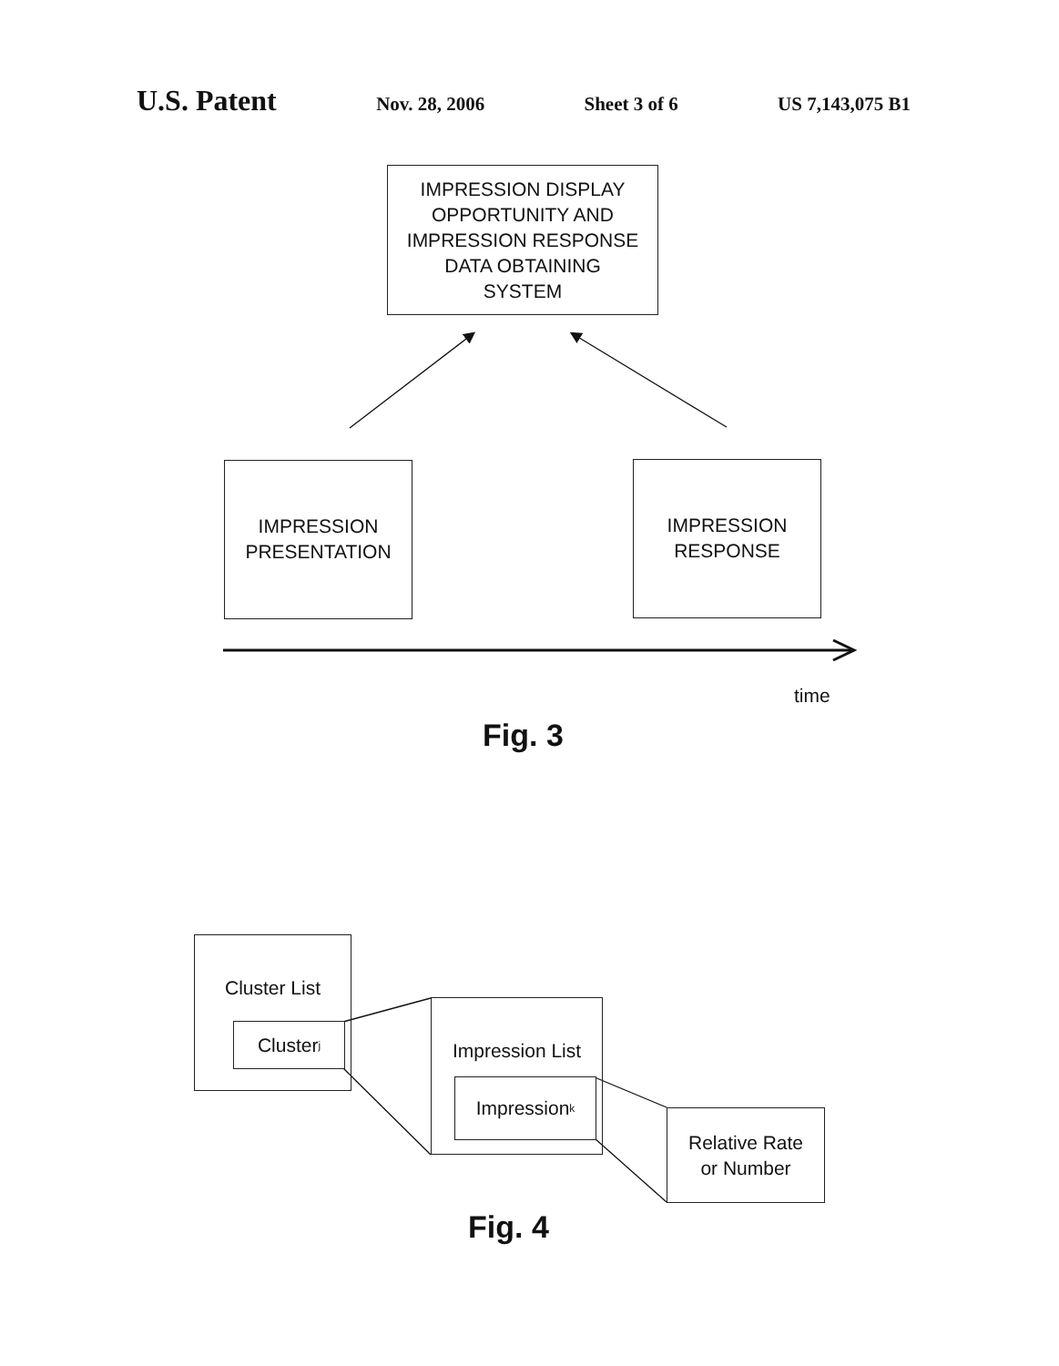U.S. Patent Nov. 28, 2006 Sheet 3 of 6 US 7,143,075 B1
IMPRESSION DISPLAY
OPPORTUNITY AND
IMPRESSION RESPONSE
DATA OBTAINING
SYSTEM
IMPRESSION
PRESENTATION
IMPRESSION
RESPONSE
time
Fig. 3
Cluster List
Cluster<sub>j</sub>
Impression List
Impression<sub>k</sub>
Relative Rate
or Number
Fig. 4